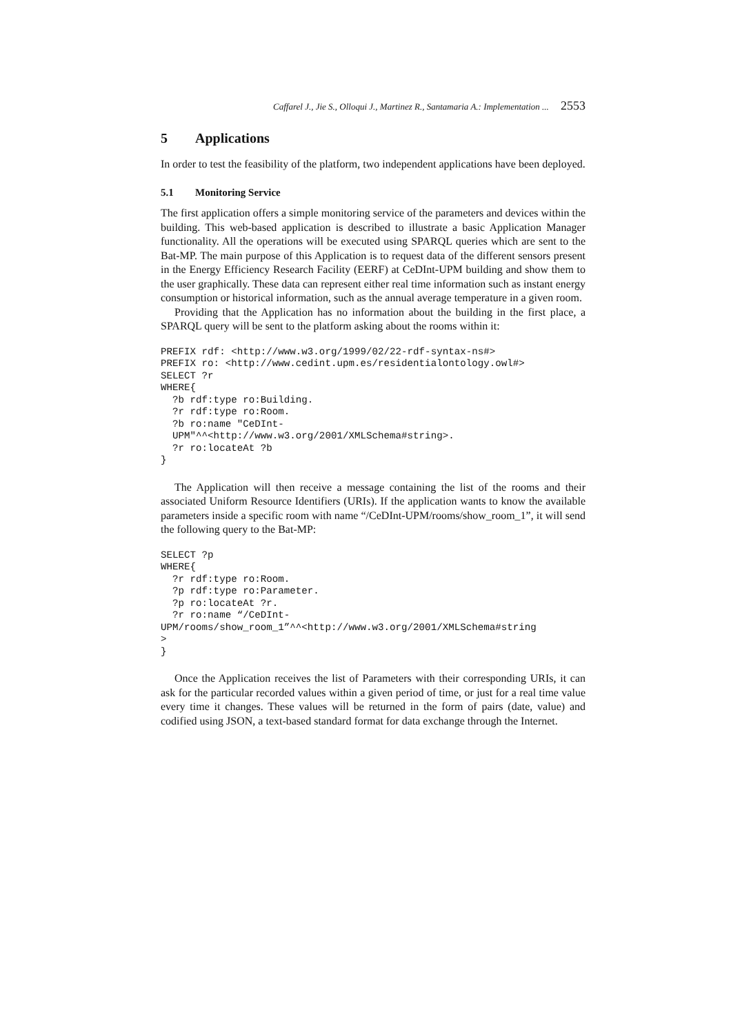Caffarel J., Jie S., Olloqui J., Martinez R., Santamaria A.: Implementation ... 2553
5 Applications
In order to test the feasibility of the platform, two independent applications have been deployed.
5.1 Monitoring Service
The first application offers a simple monitoring service of the parameters and devices within the building. This web-based application is described to illustrate a basic Application Manager functionality. All the operations will be executed using SPARQL queries which are sent to the Bat-MP. The main purpose of this Application is to request data of the different sensors present in the Energy Efficiency Research Facility (EERF) at CeDInt-UPM building and show them to the user graphically. These data can represent either real time information such as instant energy consumption or historical information, such as the annual average temperature in a given room.
Providing that the Application has no information about the building in the first place, a SPARQL query will be sent to the platform asking about the rooms within it:
PREFIX rdf: <http://www.w3.org/1999/02/22-rdf-syntax-ns#>
PREFIX ro: <http://www.cedint.upm.es/residentialontology.owl#>
SELECT ?r
WHERE{
  ?b rdf:type ro:Building.
  ?r rdf:type ro:Room.
  ?b ro:name "CeDInt-
  UPM"^^<http://www.w3.org/2001/XMLSchema#string>.
  ?r ro:locateAt ?b
}
The Application will then receive a message containing the list of the rooms and their associated Uniform Resource Identifiers (URIs). If the application wants to know the available parameters inside a specific room with name “/CeDInt-UPM/rooms/show_room_1”, it will send the following query to the Bat-MP:
SELECT ?p
WHERE{
  ?r rdf:type ro:Room.
  ?p rdf:type ro:Parameter.
  ?p ro:locateAt ?r.
  ?r ro:name “/CeDInt-
UPM/rooms/show_room_1”^^<http://www.w3.org/2001/XMLSchema#string
>
}
Once the Application receives the list of Parameters with their corresponding URIs, it can ask for the particular recorded values within a given period of time, or just for a real time value every time it changes. These values will be returned in the form of pairs (date, value) and codified using JSON, a text-based standard format for data exchange through the Internet.